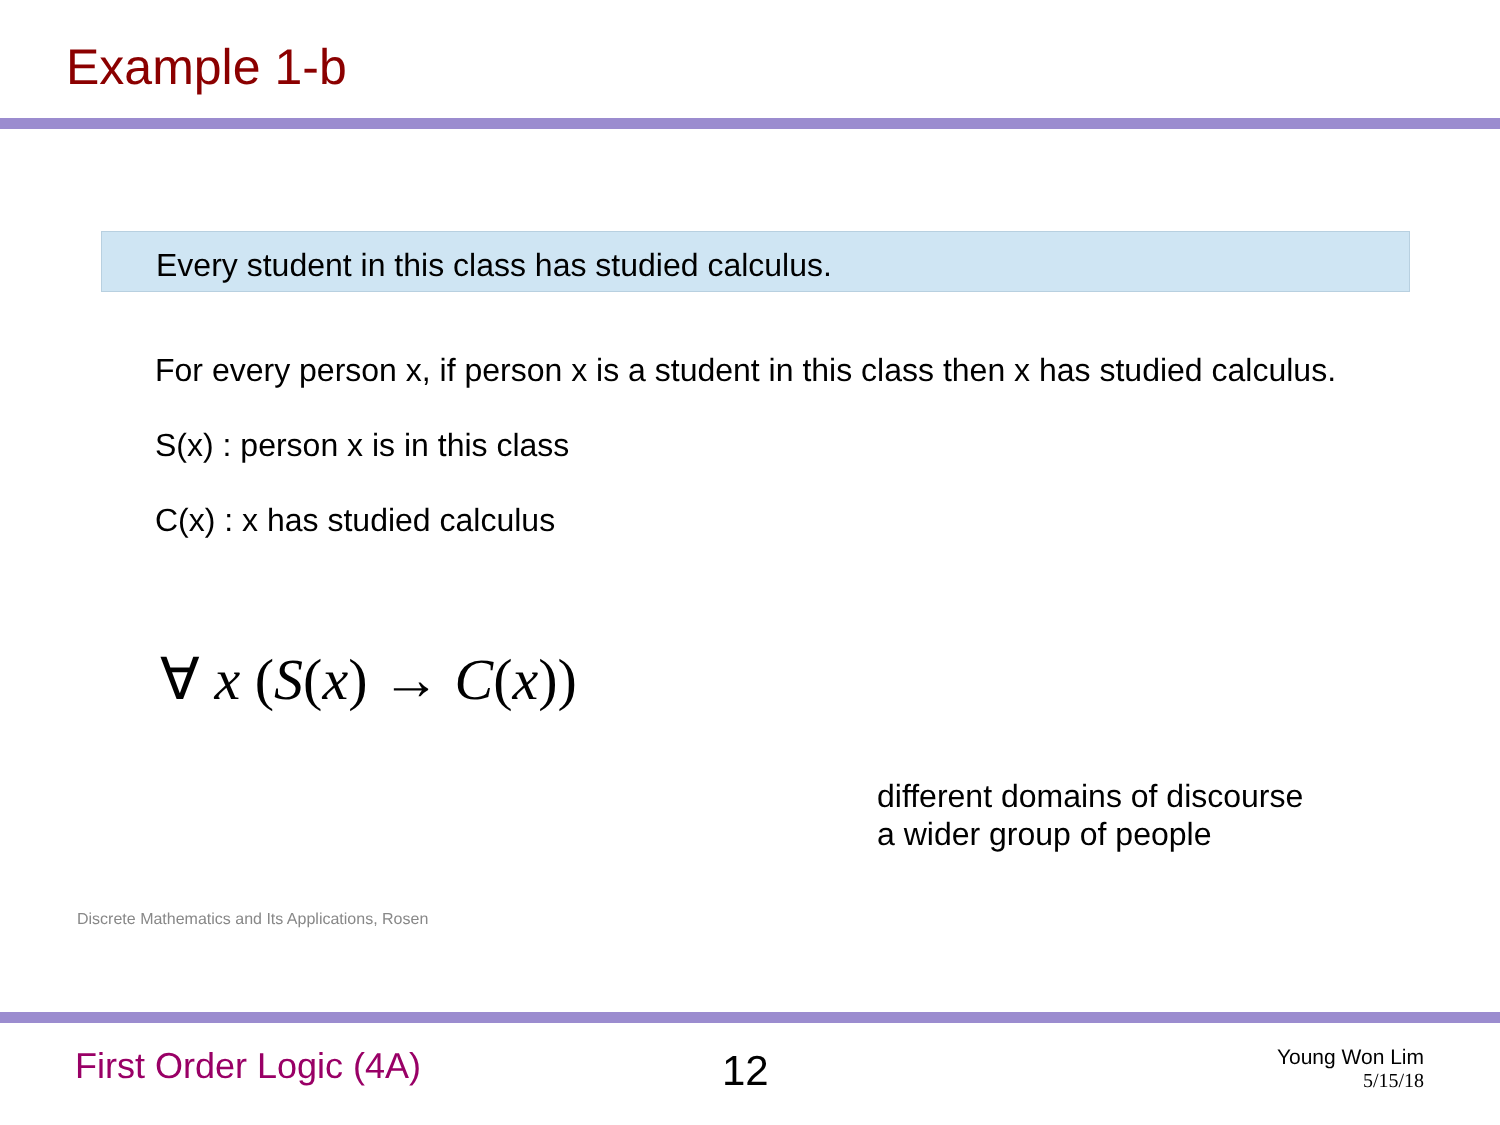Example 1-b
Every student in this class has studied calculus.
For every person x, if person x is a student in this class then x has studied calculus.
S(x) : person x is in this class
C(x) : x has studied calculus
∀ x (S(x) → C(x))
different domains of discourse
a wider group of people
Discrete Mathematics and Its Applications, Rosen
First Order Logic (4A) 12
Young Won Lim
5/15/18